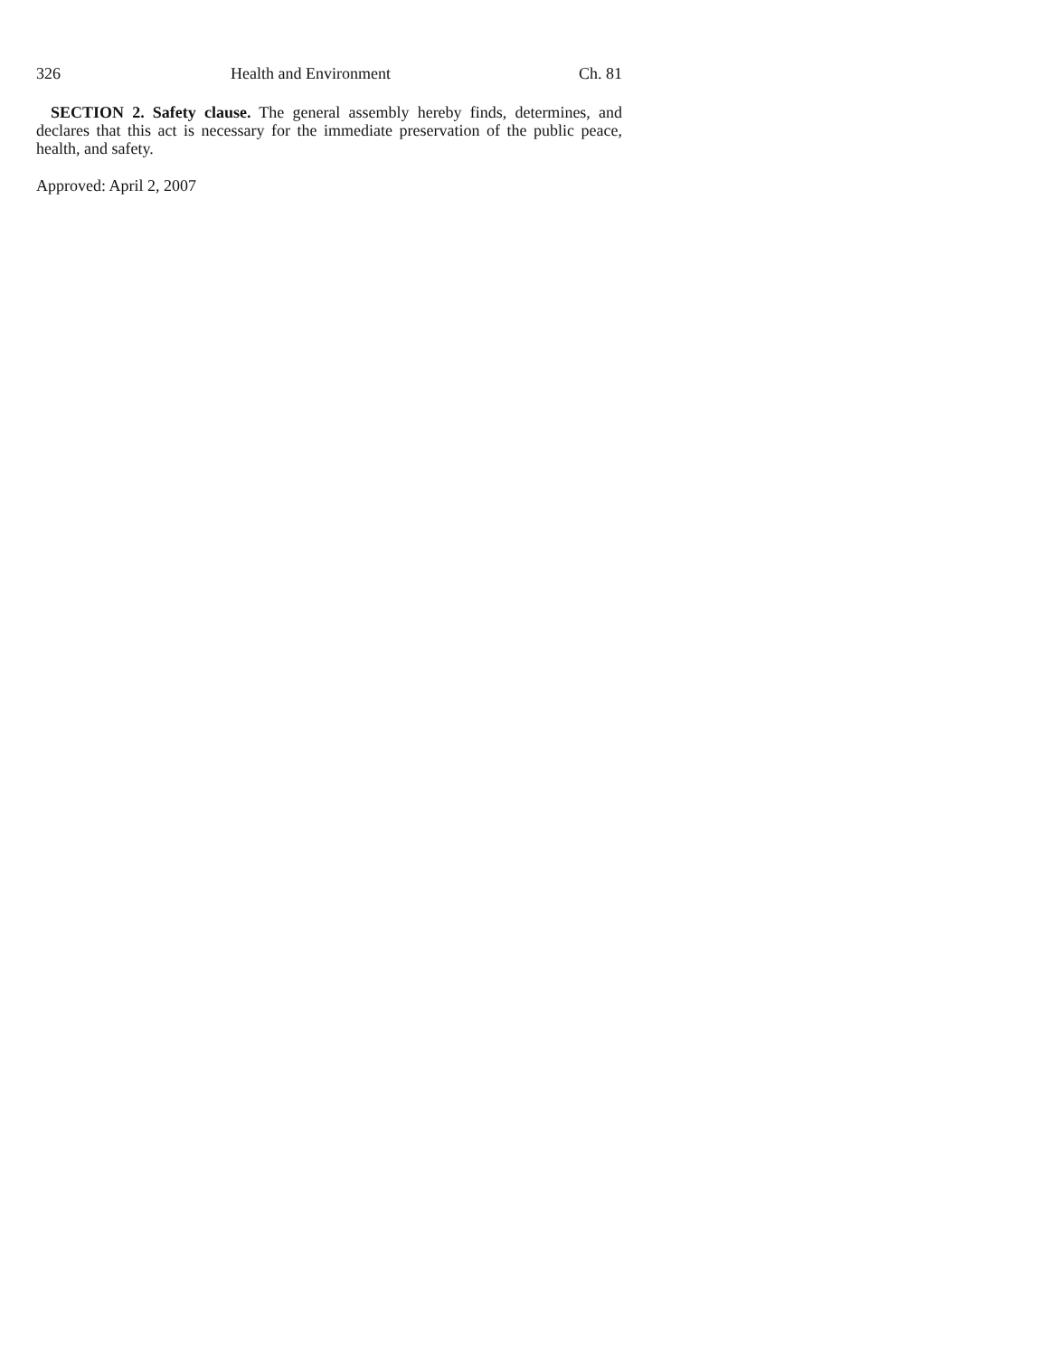326 Health and Environment Ch. 81
SECTION 2. Safety clause. The general assembly hereby finds, determines, and declares that this act is necessary for the immediate preservation of the public peace, health, and safety.
Approved: April 2, 2007